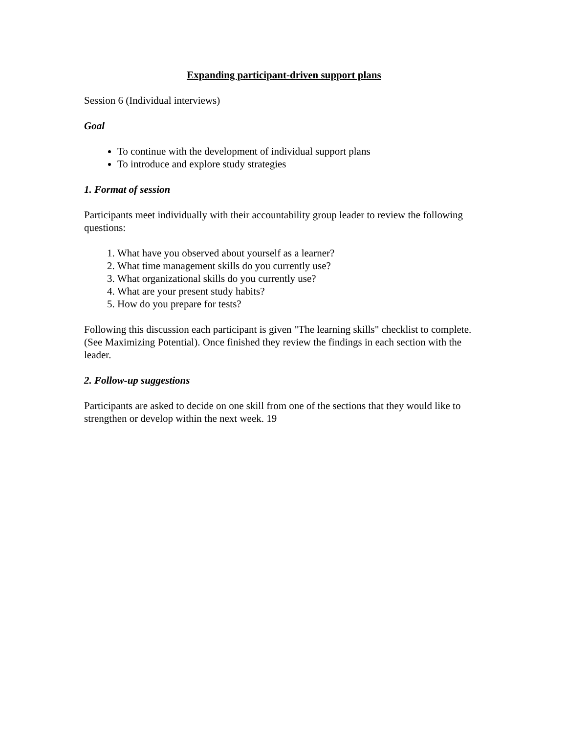Expanding participant-driven support plans
Session 6 (Individual interviews)
Goal
To continue with the development of individual support plans
To introduce and explore study strategies
1. Format of session
Participants meet individually with their accountability group leader to review the following questions:
1. What have you observed about yourself as a learner?
2. What time management skills do you currently use?
3. What organizational skills do you currently use?
4. What are your present study habits?
5. How do you prepare for tests?
Following this discussion each participant is given "The learning skills" checklist to complete. (See Maximizing Potential). Once finished they review the findings in each section with the leader.
2. Follow-up suggestions
Participants are asked to decide on one skill from one of the sections that they would like to strengthen or develop within the next week. 19